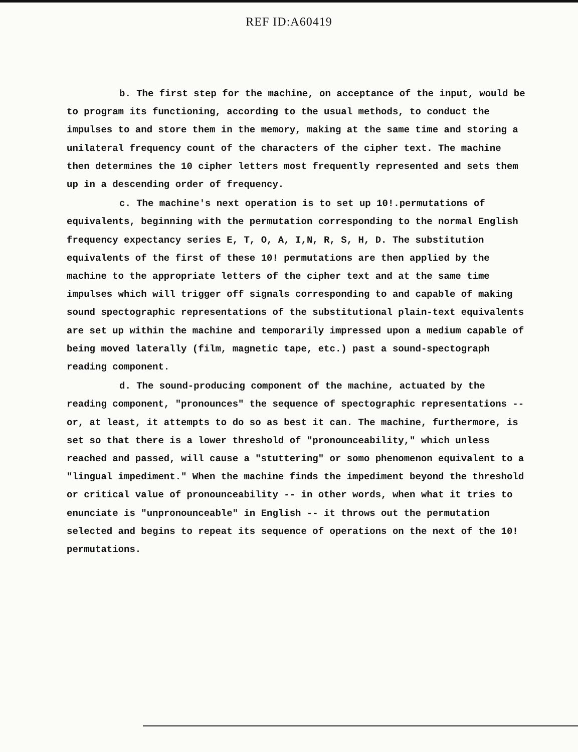REF ID:A60419
b. The first step for the machine, on acceptance of the input, would be to program its functioning, according to the usual methods, to conduct the impulses to and store them in the memory, making at the same time and storing a unilateral frequency count of the characters of the cipher text. The machine then determines the 10 cipher letters most frequently represented and sets them up in a descending order of frequency.
c. The machine's next operation is to set up 10!.permutations of equivalents, beginning with the permutation corresponding to the normal English frequency expectancy series E, T, O, A, I,N, R, S, H, D. The substitution equivalents of the first of these 10! permutations are then applied by the machine to the appropriate letters of the cipher text and at the same time impulses which will trigger off signals corresponding to and capable of making sound spectographic representations of the substitutional plain-text equivalents are set up within the machine and temporarily impressed upon a medium capable of being moved laterally (film, magnetic tape, etc.) past a sound-spectograph reading component.
d. The sound-producing component of the machine, actuated by the reading component, "pronounces" the sequence of spectographic representations -- or, at least, it attempts to do so as best it can. The machine, furthermore, is set so that there is a lower threshold of "pronounceability," which unless reached and passed, will cause a "stuttering" or somo phenomenon equivalent to a "lingual impediment." When the machine finds the impediment beyond the threshold or critical value of pronounceability -- in other words, when what it tries to enunciate is "unpronounceable" in English -- it throws out the permutation selected and begins to repeat its sequence of operations on the next of the 10! permutations.